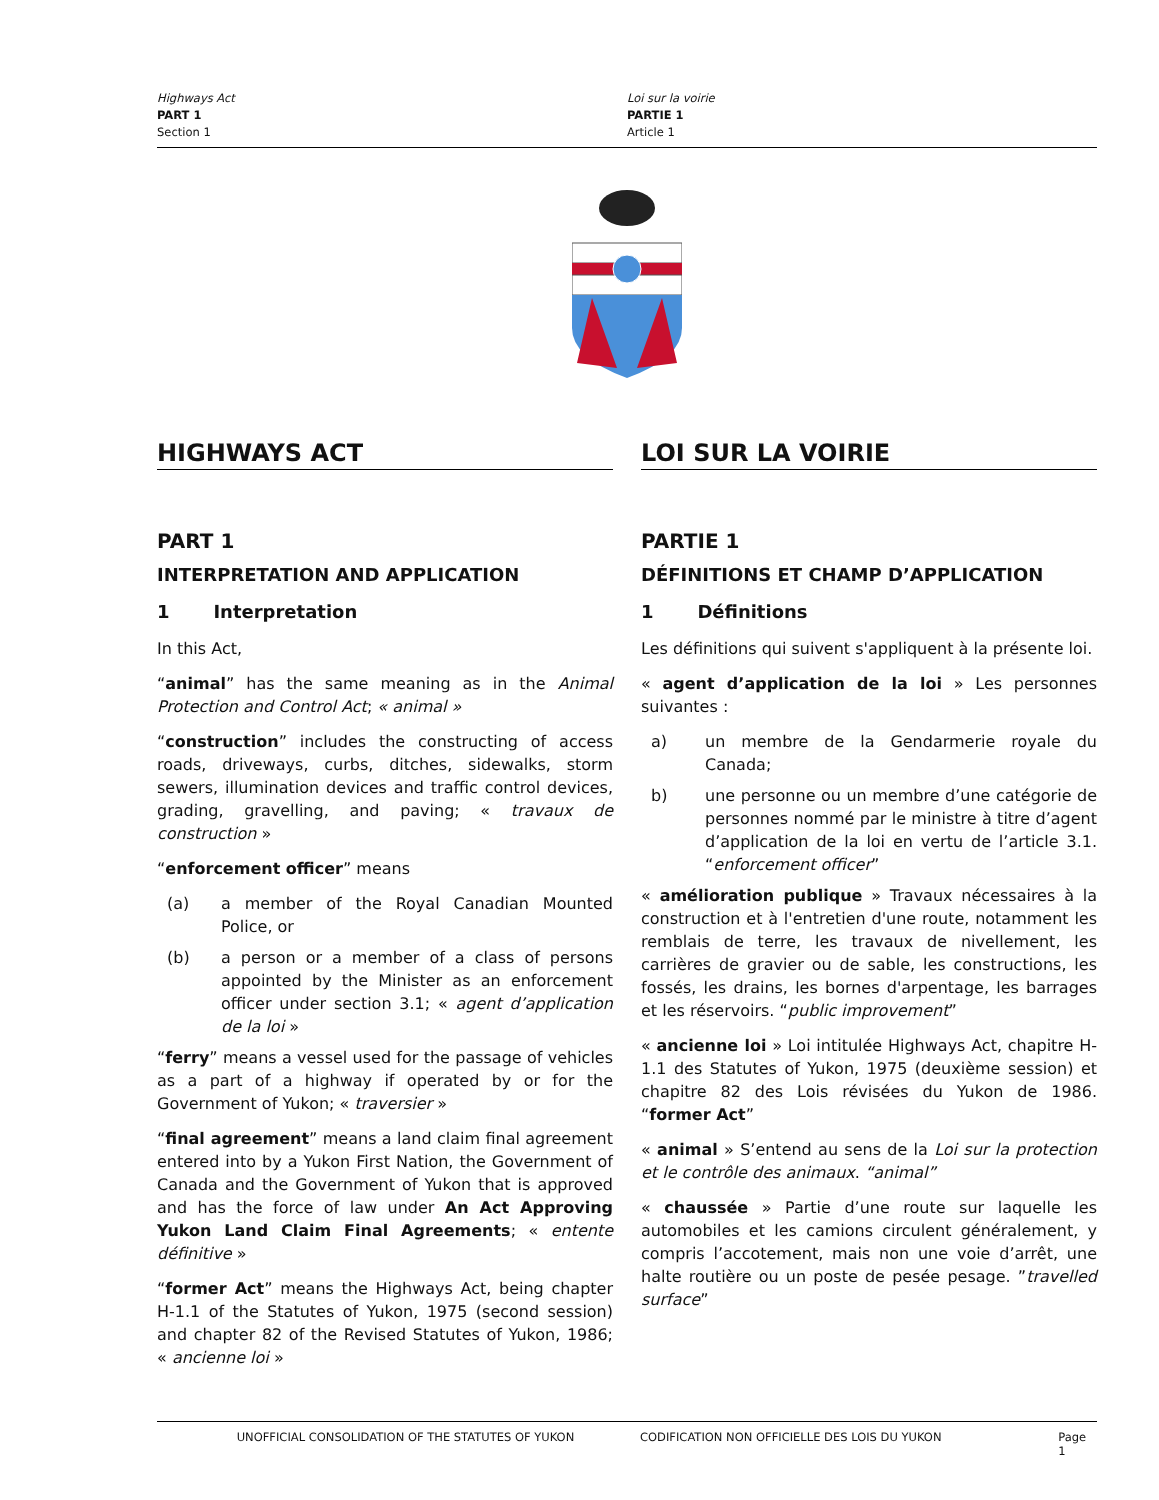Highways Act
PART 1
Section 1
Loi sur la voirie
PARTIE 1
Article 1
HIGHWAYS ACT
PART 1
INTERPRETATION AND APPLICATION
1 Interpretation
In this Act,
“animal” has the same meaning as in the Animal Protection and Control Act; « animal »
“construction” includes the constructing of access roads, driveways, curbs, ditches, sidewalks, storm sewers, illumination devices and traffic control devices, grading, gravelling, and paving; « travaux de construction »
“enforcement officer” means
(a) a member of the Royal Canadian Mounted Police, or
(b) a person or a member of a class of persons appointed by the Minister as an enforcement officer under section 3.1; « agent d’application de la loi »
“ferry” means a vessel used for the passage of vehicles as a part of a highway if operated by or for the Government of Yukon; « traversier »
“final agreement” means a land claim final agreement entered into by a Yukon First Nation, the Government of Canada and the Government of Yukon that is approved and has the force of law under An Act Approving Yukon Land Claim Final Agreements; « entente définitive »
“former Act” means the Highways Act, being chapter H-1.1 of the Statutes of Yukon, 1975 (second session) and chapter 82 of the Revised Statutes of Yukon, 1986; « ancienne loi »
LOI SUR LA VOIRIE
PARTIE 1
DÉFINITIONS ET CHAMP D’APPLICATION
1 Définitions
Les définitions qui suivent s'appliquent à la présente loi.
« agent d’application de la loi » Les personnes suivantes :
a) un membre de la Gendarmerie royale du Canada;
b) une personne ou un membre d’une catégorie de personnes nommé par le ministre à titre d’agent d’application de la loi en vertu de l’article 3.1. “enforcement officer”
« amélioration publique » Travaux nécessaires à la construction et à l'entretien d'une route, notamment les remblais de terre, les travaux de nivellement, les carrières de gravier ou de sable, les constructions, les fossés, les drains, les bornes d'arpentage, les barrages et les réservoirs. “public improvement”
« ancienne loi » Loi intitulée Highways Act, chapitre H-1.1 des Statutes of Yukon, 1975 (deuxième session) et chapitre 82 des Lois révisées du Yukon de 1986. “former Act”
« animal » S’entend au sens de la Loi sur la protection et le contrôle des animaux. “animal”
« chaussée » Partie d’une route sur laquelle les automobiles et les camions circulent généralement, y compris l’accotement, mais non une voie d’arrêt, une halte routière ou un poste de pesée pesage. ”travelled surface”
UNOFFICIAL CONSOLIDATION OF THE STATUTES OF YUKON CODIFICATION NON OFFICIELLE DES LOIS DU YUKON Page 1